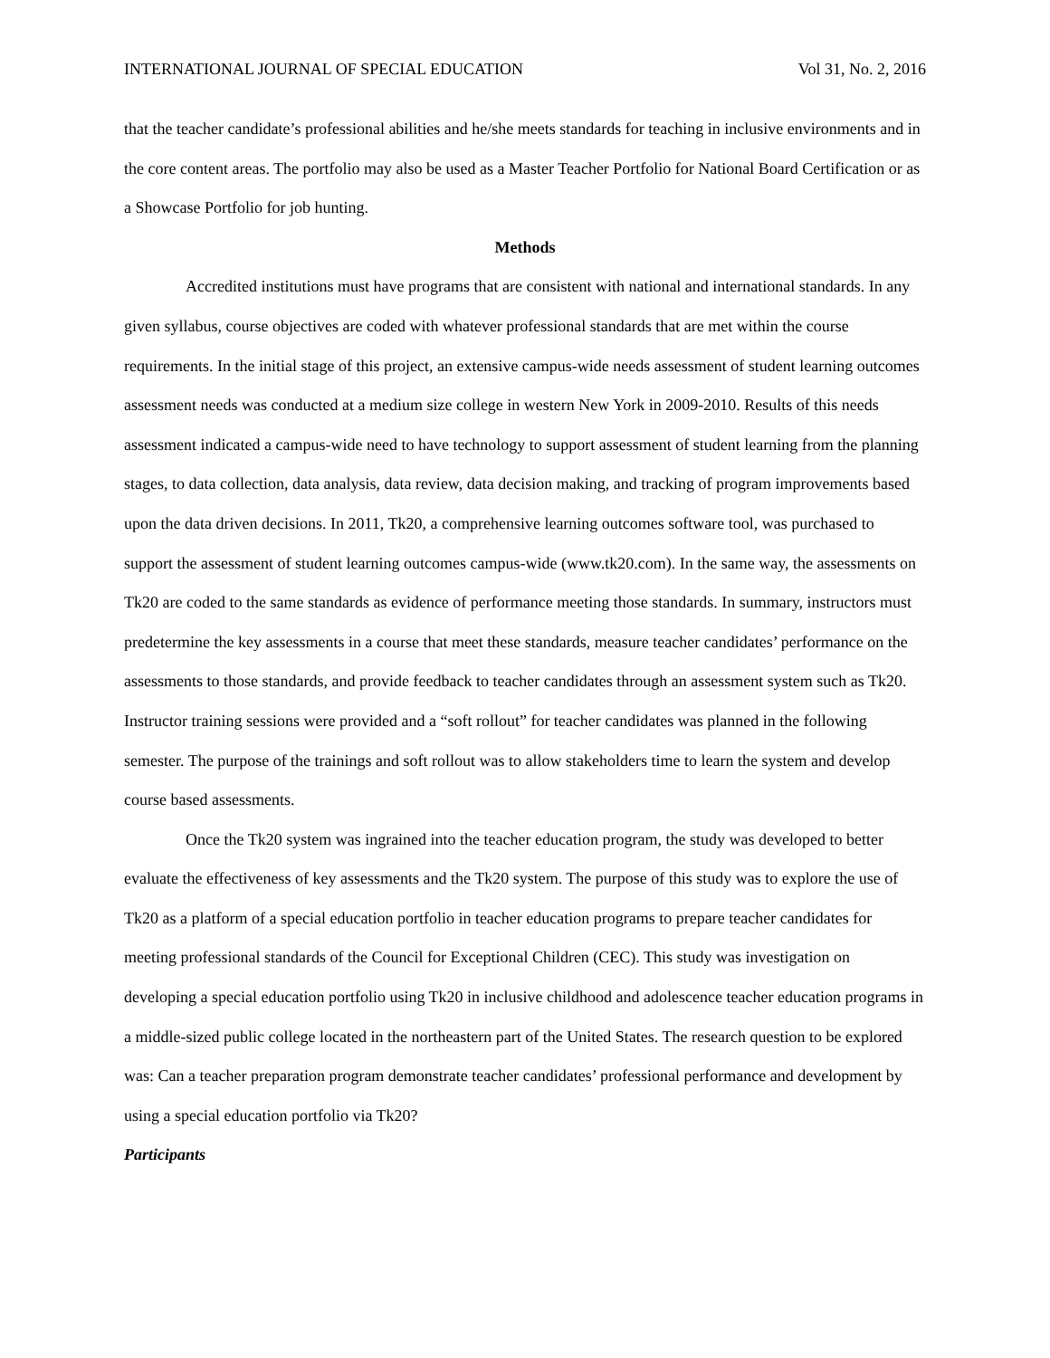INTERNATIONAL JOURNAL OF SPECIAL EDUCATION Vol 31, No. 2, 2016
that the teacher candidate’s professional abilities and he/she meets standards for teaching in inclusive environments and in the core content areas. The portfolio may also be used as a Master Teacher Portfolio for National Board Certification or as a Showcase Portfolio for job hunting.
Methods
Accredited institutions must have programs that are consistent with national and international standards. In any given syllabus, course objectives are coded with whatever professional standards that are met within the course requirements. In the initial stage of this project, an extensive campus-wide needs assessment of student learning outcomes assessment needs was conducted at a medium size college in western New York in 2009-2010. Results of this needs assessment indicated a campus-wide need to have technology to support assessment of student learning from the planning stages, to data collection, data analysis, data review, data decision making, and tracking of program improvements based upon the data driven decisions. In 2011, Tk20, a comprehensive learning outcomes software tool, was purchased to support the assessment of student learning outcomes campus-wide (www.tk20.com). In the same way, the assessments on Tk20 are coded to the same standards as evidence of performance meeting those standards. In summary, instructors must predetermine the key assessments in a course that meet these standards, measure teacher candidates’ performance on the assessments to those standards, and provide feedback to teacher candidates through an assessment system such as Tk20. Instructor training sessions were provided and a “soft rollout” for teacher candidates was planned in the following semester. The purpose of the trainings and soft rollout was to allow stakeholders time to learn the system and develop course based assessments.
Once the Tk20 system was ingrained into the teacher education program, the study was developed to better evaluate the effectiveness of key assessments and the Tk20 system. The purpose of this study was to explore the use of Tk20 as a platform of a special education portfolio in teacher education programs to prepare teacher candidates for meeting professional standards of the Council for Exceptional Children (CEC). This study was investigation on developing a special education portfolio using Tk20 in inclusive childhood and adolescence teacher education programs in a middle-sized public college located in the northeastern part of the United States. The research question to be explored was: Can a teacher preparation program demonstrate teacher candidates’ professional performance and development by using a special education portfolio via Tk20?
Participants